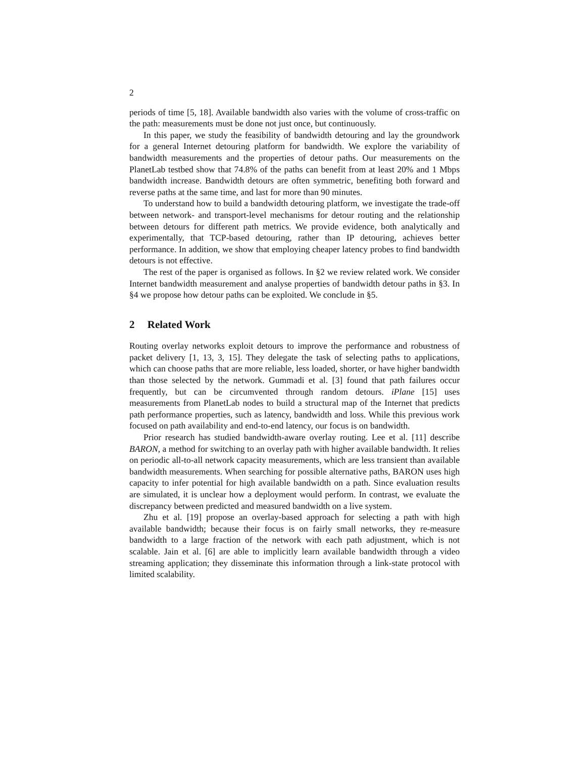2
periods of time [5, 18]. Available bandwidth also varies with the volume of cross-traffic on the path: measurements must be done not just once, but continuously.
In this paper, we study the feasibility of bandwidth detouring and lay the groundwork for a general Internet detouring platform for bandwidth. We explore the variability of bandwidth measurements and the properties of detour paths. Our measurements on the PlanetLab testbed show that 74.8% of the paths can benefit from at least 20% and 1 Mbps bandwidth increase. Bandwidth detours are often symmetric, benefiting both forward and reverse paths at the same time, and last for more than 90 minutes.
To understand how to build a bandwidth detouring platform, we investigate the trade-off between network- and transport-level mechanisms for detour routing and the relationship between detours for different path metrics. We provide evidence, both analytically and experimentally, that TCP-based detouring, rather than IP detouring, achieves better performance. In addition, we show that employing cheaper latency probes to find bandwidth detours is not effective.
The rest of the paper is organised as follows. In §2 we review related work. We consider Internet bandwidth measurement and analyse properties of bandwidth detour paths in §3. In §4 we propose how detour paths can be exploited. We conclude in §5.
2 Related Work
Routing overlay networks exploit detours to improve the performance and robustness of packet delivery [1, 13, 3, 15]. They delegate the task of selecting paths to applications, which can choose paths that are more reliable, less loaded, shorter, or have higher bandwidth than those selected by the network. Gummadi et al. [3] found that path failures occur frequently, but can be circumvented through random detours. iPlane [15] uses measurements from PlanetLab nodes to build a structural map of the Internet that predicts path performance properties, such as latency, bandwidth and loss. While this previous work focused on path availability and end-to-end latency, our focus is on bandwidth.
Prior research has studied bandwidth-aware overlay routing. Lee et al. [11] describe BARON, a method for switching to an overlay path with higher available bandwidth. It relies on periodic all-to-all network capacity measurements, which are less transient than available bandwidth measurements. When searching for possible alternative paths, BARON uses high capacity to infer potential for high available bandwidth on a path. Since evaluation results are simulated, it is unclear how a deployment would perform. In contrast, we evaluate the discrepancy between predicted and measured bandwidth on a live system.
Zhu et al. [19] propose an overlay-based approach for selecting a path with high available bandwidth; because their focus is on fairly small networks, they re-measure bandwidth to a large fraction of the network with each path adjustment, which is not scalable. Jain et al. [6] are able to implicitly learn available bandwidth through a video streaming application; they disseminate this information through a link-state protocol with limited scalability.